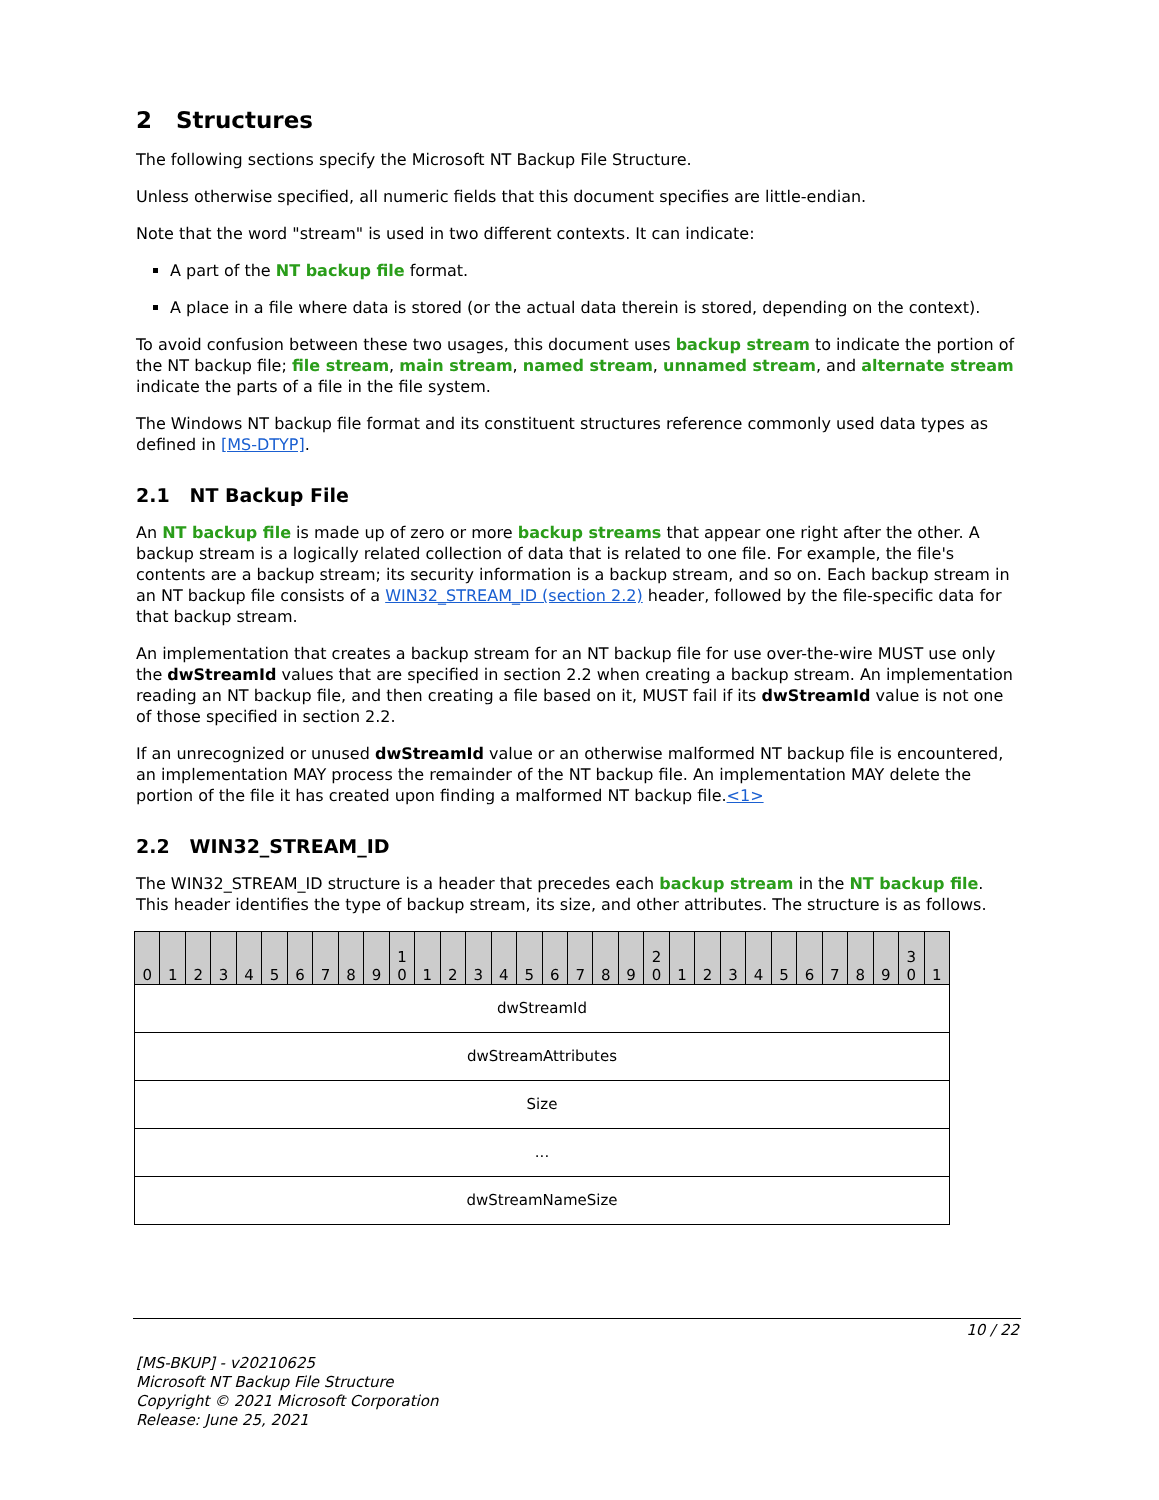2 Structures
The following sections specify the Microsoft NT Backup File Structure.
Unless otherwise specified, all numeric fields that this document specifies are little-endian.
Note that the word "stream" is used in two different contexts. It can indicate:
A part of the NT backup file format.
A place in a file where data is stored (or the actual data therein is stored, depending on the context).
To avoid confusion between these two usages, this document uses backup stream to indicate the portion of the NT backup file; file stream, main stream, named stream, unnamed stream, and alternate stream indicate the parts of a file in the file system.
The Windows NT backup file format and its constituent structures reference commonly used data types as defined in [MS-DTYP].
2.1 NT Backup File
An NT backup file is made up of zero or more backup streams that appear one right after the other. A backup stream is a logically related collection of data that is related to one file. For example, the file's contents are a backup stream; its security information is a backup stream, and so on. Each backup stream in an NT backup file consists of a WIN32_STREAM_ID (section 2.2) header, followed by the file-specific data for that backup stream.
An implementation that creates a backup stream for an NT backup file for use over-the-wire MUST use only the dwStreamId values that are specified in section 2.2 when creating a backup stream. An implementation reading an NT backup file, and then creating a file based on it, MUST fail if its dwStreamId value is not one of those specified in section 2.2.
If an unrecognized or unused dwStreamId value or an otherwise malformed NT backup file is encountered, an implementation MAY process the remainder of the NT backup file. An implementation MAY delete the portion of the file it has created upon finding a malformed NT backup file.<1>
2.2 WIN32_STREAM_ID
The WIN32_STREAM_ID structure is a header that precedes each backup stream in the NT backup file. This header identifies the type of backup stream, its size, and other attributes. The structure is as follows.
| 0 | 1 | 2 | 3 | 4 | 5 | 6 | 7 | 8 | 9 | 1 0 | 1 | 2 | 3 | 4 | 5 | 6 | 7 | 8 | 9 | 2 0 | 1 | 2 | 3 | 4 | 5 | 6 | 7 | 8 | 9 | 3 0 | 1 |
| dwStreamId | | | | | | | | | | | | | | | | | | | | | | | | | | | | | | | |
| dwStreamAttributes | | | | | | | | | | | | | | | | | | | | | | | | | | | | | | | |
| Size | | | | | | | | | | | | | | | | | | | | | | | | | | | | | | | |
| ... | | | | | | | | | | | | | | | | | | | | | | | | | | | | | | | |
| dwStreamNameSize | | | | | | | | | | | | | | | | | | | | | | | | | | | | | | | |
10 / 22
[MS-BKUP] - v20210625
Microsoft NT Backup File Structure
Copyright © 2021 Microsoft Corporation
Release: June 25, 2021